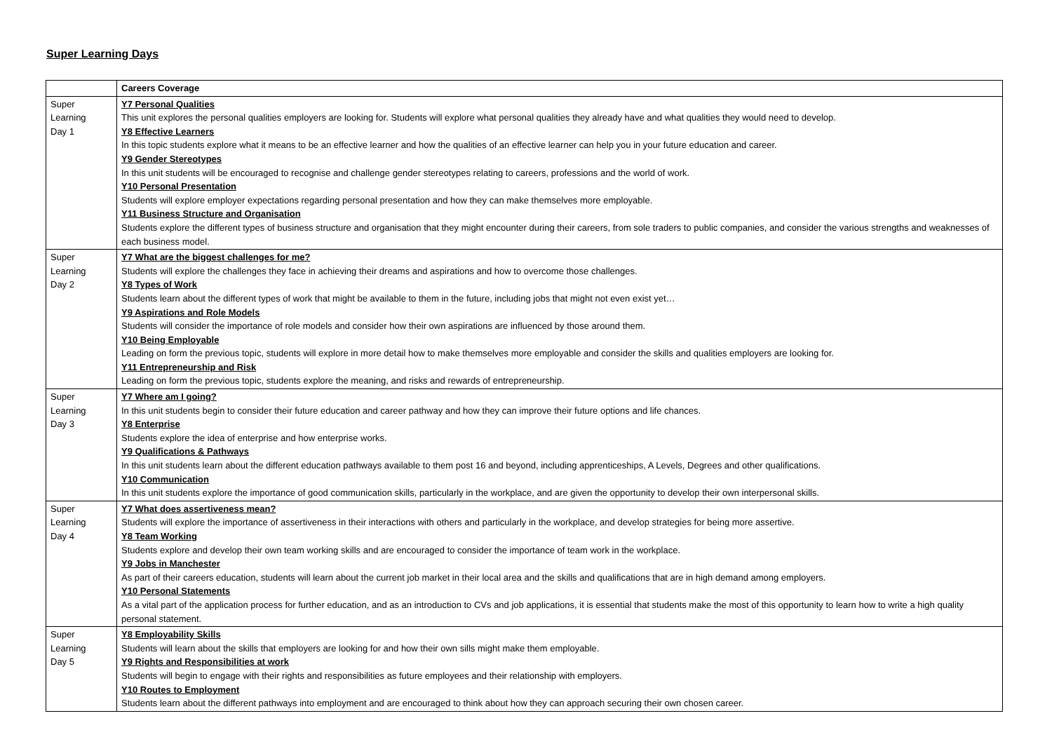Super Learning Days
| | Careers Coverage |
| Super Learning Day 1 | Y7 Personal Qualities This unit explores the personal qualities employers are looking for. Students will explore what personal qualities they already have and what qualities they would need to develop. Y8 Effective Learners In this topic students explore what it means to be an effective learner and how the qualities of an effective learner can help you in your future education and career. Y9 Gender Stereotypes In this unit students will be encouraged to recognise and challenge gender stereotypes relating to careers, professions and the world of work. Y10 Personal Presentation Students will explore employer expectations regarding personal presentation and how they can make themselves more employable. Y11 Business Structure and Organisation Students explore the different types of business structure and organisation that they might encounter during their careers, from sole traders to public companies, and consider the various strengths and weaknesses of each business model. |
| Super Learning Day 2 | Y7 What are the biggest challenges for me? Students will explore the challenges they face in achieving their dreams and aspirations and how to overcome those challenges. Y8 Types of Work Students learn about the different types of work that might be available to them in the future, including jobs that might not even exist yet… Y9 Aspirations and Role Models Students will consider the importance of role models and consider how their own aspirations are influenced by those around them. Y10 Being Employable Leading on form the previous topic, students will explore in more detail how to make themselves more employable and consider the skills and qualities employers are looking for. Y11 Entrepreneurship and Risk Leading on form the previous topic, students explore the meaning, and risks and rewards of entrepreneurship. |
| Super Learning Day 3 | Y7 Where am I going? In this unit students begin to consider their future education and career pathway and how they can improve their future options and life chances. Y8 Enterprise Students explore the idea of enterprise and how enterprise works. Y9 Qualifications & Pathways In this unit students learn about the different education pathways available to them post 16 and beyond, including apprenticeships, A Levels, Degrees and other qualifications. Y10 Communication In this unit students explore the importance of good communication skills, particularly in the workplace, and are given the opportunity to develop their own interpersonal skills. |
| Super Learning Day 4 | Y7 What does assertiveness mean? Students will explore the importance of assertiveness in their interactions with others and particularly in the workplace, and develop strategies for being more assertive. Y8 Team Working Students explore and develop their own team working skills and are encouraged to consider the importance of team work in the workplace. Y9 Jobs in Manchester As part of their careers education, students will learn about the current job market in their local area and the skills and qualifications that are in high demand among employers. Y10 Personal Statements As a vital part of the application process for further education, and as an introduction to CVs and job applications, it is essential that students make the most of this opportunity to learn how to write a high quality personal statement. |
| Super Learning Day 5 | Y8 Employability Skills Students will learn about the skills that employers are looking for and how their own sills might make them employable. Y9 Rights and Responsibilities at work Students will begin to engage with their rights and responsibilities as future employees and their relationship with employers. Y10 Routes to Employment Students learn about the different pathways into employment and are encouraged to think about how they can approach securing their own chosen career. |